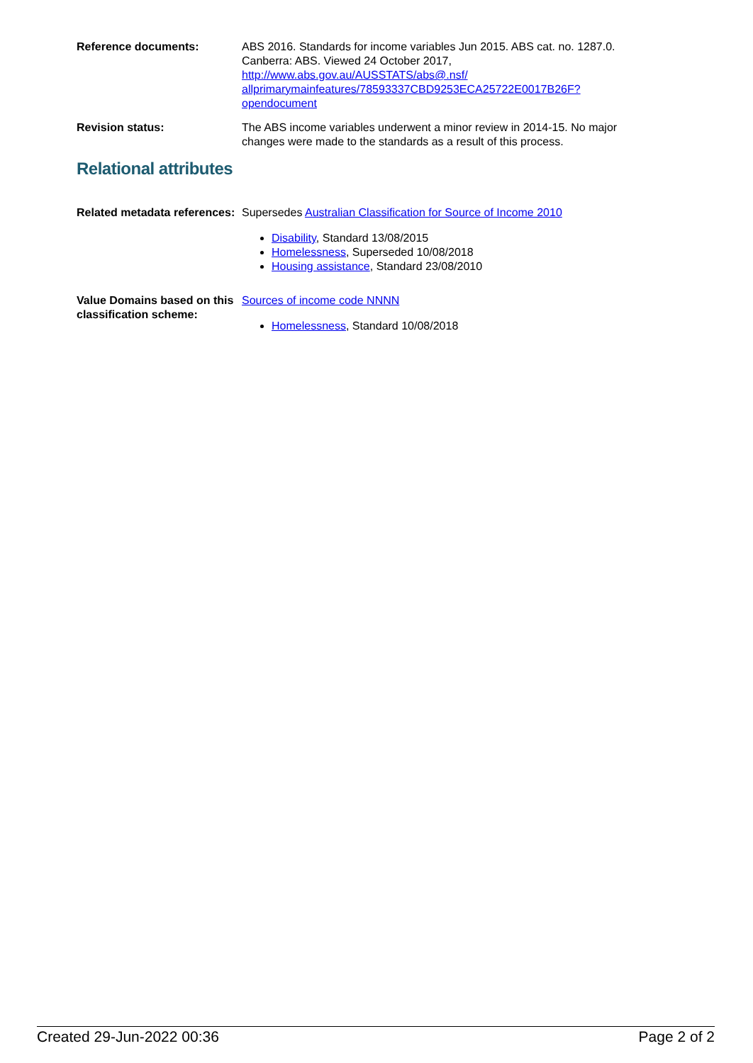Reference documents: ABS 2016. Standards for income variables Jun 2015. ABS cat. no. 1287.0. Canberra: ABS. Viewed 24 October 2017, http://www.abs.gov.au/AUSSTATS/abs@.nsf/ allprimarymainfeatures/78593337CBD9253ECA25722E0017B26F?opendocument
Revision status: The ABS income variables underwent a minor review in 2014-15. No major changes were made to the standards as a result of this process.
Relational attributes
Related metadata references:
Supersedes Australian Classification for Source of Income 2010
Disability, Standard 13/08/2015
Homelessness, Superseded 10/08/2018
Housing assistance, Standard 23/08/2010
Value Domains based on this classification scheme:
Sources of income code NNNN
Homelessness, Standard 10/08/2018
Created 29-Jun-2022 00:36 Page 2 of 2